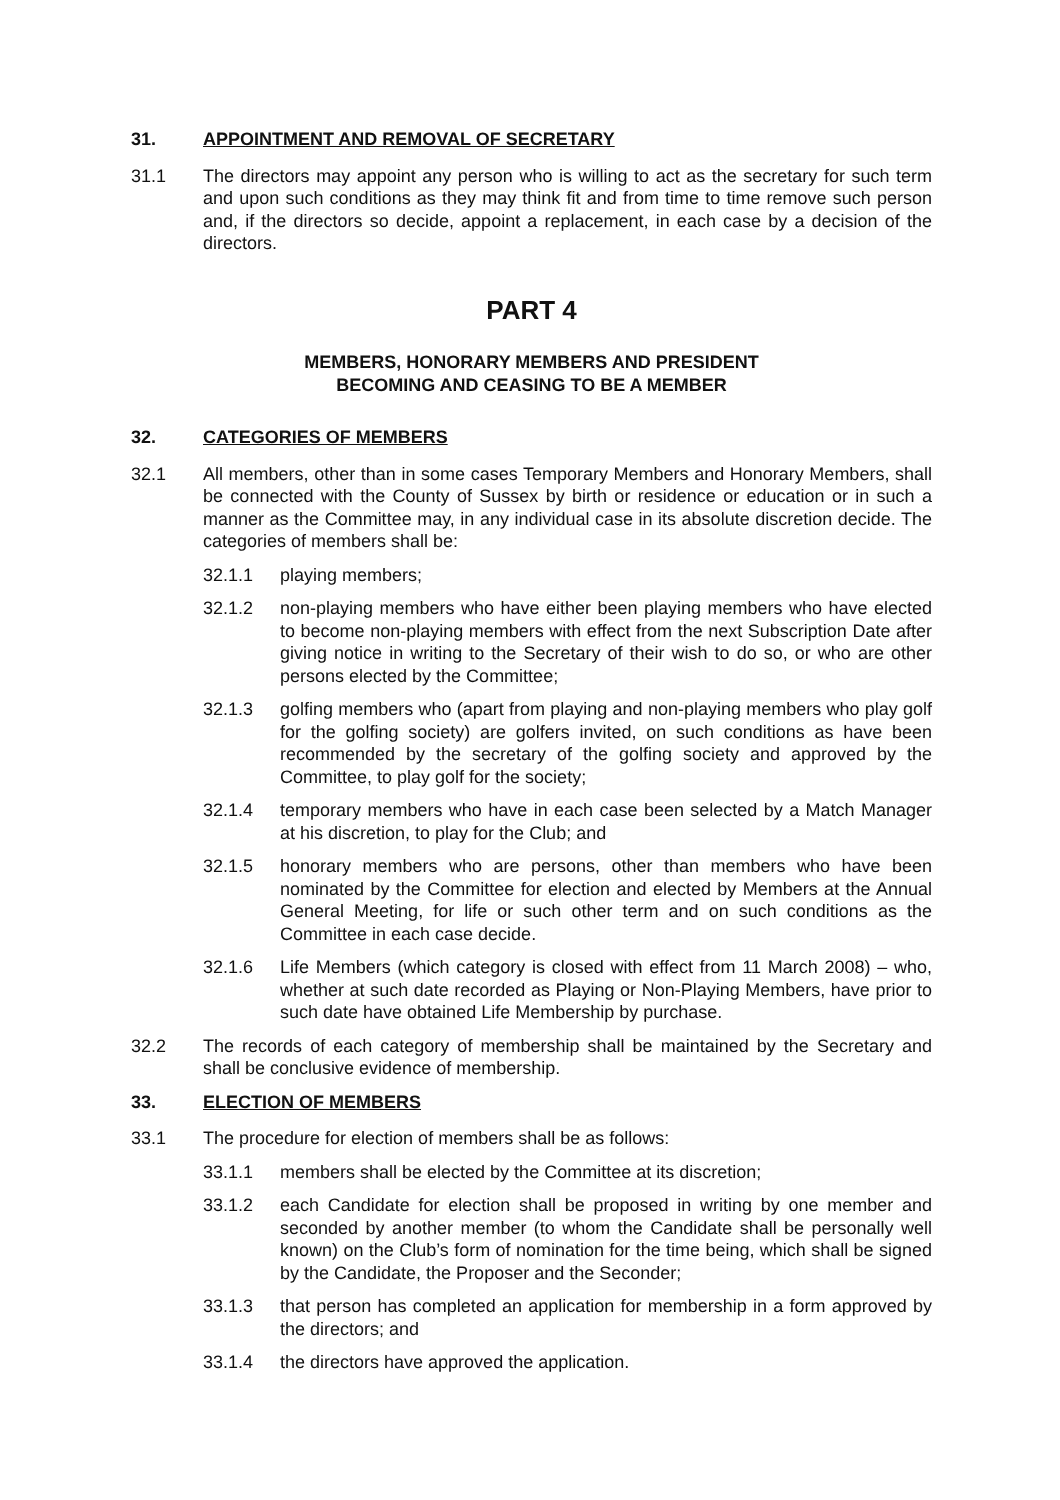31. APPOINTMENT AND REMOVAL OF SECRETARY
31.1 The directors may appoint any person who is willing to act as the secretary for such term and upon such conditions as they may think fit and from time to time remove such person and, if the directors so decide, appoint a replacement, in each case by a decision of the directors.
PART 4
MEMBERS, HONORARY MEMBERS AND PRESIDENT
BECOMING AND CEASING TO BE A MEMBER
32. CATEGORIES OF MEMBERS
32.1 All members, other than in some cases Temporary Members and Honorary Members, shall be connected with the County of Sussex by birth or residence or education or in such a manner as the Committee may, in any individual case in its absolute discretion decide. The categories of members shall be:
32.1.1 playing members;
32.1.2 non-playing members who have either been playing members who have elected to become non-playing members with effect from the next Subscription Date after giving notice in writing to the Secretary of their wish to do so, or who are other persons elected by the Committee;
32.1.3 golfing members who (apart from playing and non-playing members who play golf for the golfing society) are golfers invited, on such conditions as have been recommended by the secretary of the golfing society and approved by the Committee, to play golf for the society;
32.1.4 temporary members who have in each case been selected by a Match Manager at his discretion, to play for the Club; and
32.1.5 honorary members who are persons, other than members who have been nominated by the Committee for election and elected by Members at the Annual General Meeting, for life or such other term and on such conditions as the Committee in each case decide.
32.1.6 Life Members (which category is closed with effect from 11 March 2008) – who, whether at such date recorded as Playing or Non-Playing Members, have prior to such date have obtained Life Membership by purchase.
32.2 The records of each category of membership shall be maintained by the Secretary and shall be conclusive evidence of membership.
33. ELECTION OF MEMBERS
33.1 The procedure for election of members shall be as follows:
33.1.1 members shall be elected by the Committee at its discretion;
33.1.2 each Candidate for election shall be proposed in writing by one member and seconded by another member (to whom the Candidate shall be personally well known) on the Club’s form of nomination for the time being, which shall be signed by the Candidate, the Proposer and the Seconder;
33.1.3 that person has completed an application for membership in a form approved by the directors; and
33.1.4 the directors have approved the application.